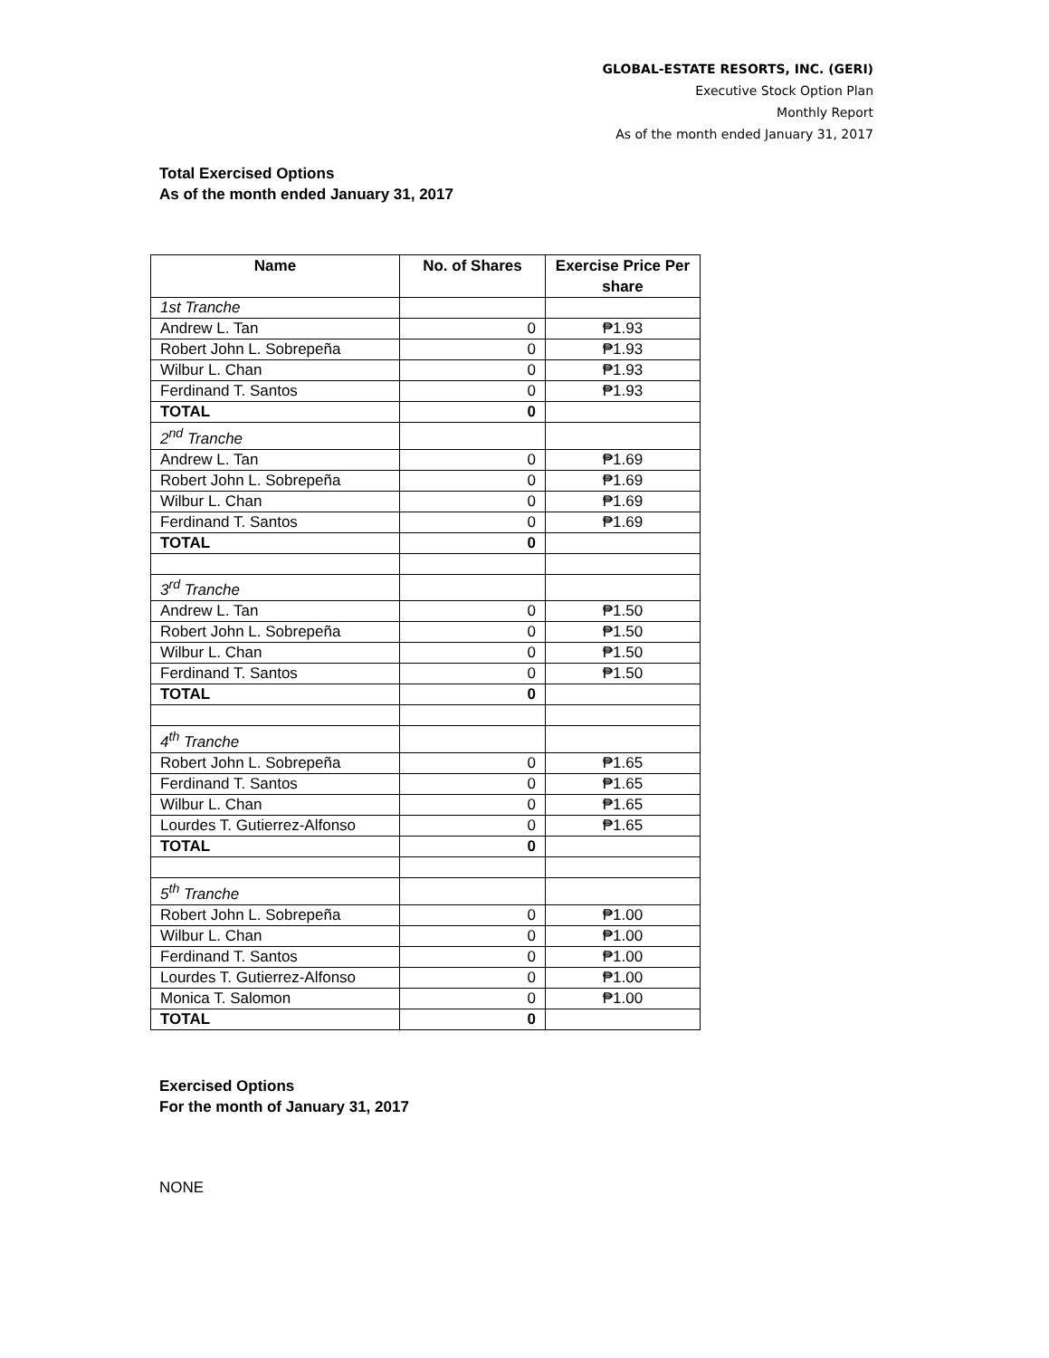GLOBAL-ESTATE RESORTS, INC. (GERI)
Executive Stock Option Plan
Monthly Report
As of the month ended January 31, 2017
Total Exercised Options
As of the month ended January 31, 2017
| Name | No. of Shares | Exercise Price Per share |
| --- | --- | --- |
| 1st Tranche | | |
| Andrew L. Tan | 0 | ₱1.93 |
| Robert John L. Sobrepeña | 0 | ₱1.93 |
| Wilbur L. Chan | 0 | ₱1.93 |
| Ferdinand T. Santos | 0 | ₱1.93 |
| TOTAL | 0 | |
| 2<sup>nd</sup> Tranche | | |
| Andrew L. Tan | 0 | ₱1.69 |
| Robert John L. Sobrepeña | 0 | ₱1.69 |
| Wilbur L. Chan | 0 | ₱1.69 |
| Ferdinand T. Santos | 0 | ₱1.69 |
| TOTAL | 0 | |
| 3<sup>rd</sup> Tranche | | |
| Andrew L. Tan | 0 | ₱1.50 |
| Robert John L. Sobrepeña | 0 | ₱1.50 |
| Wilbur L. Chan | 0 | ₱1.50 |
| Ferdinand T. Santos | 0 | ₱1.50 |
| TOTAL | 0 | |
| 4<sup>th</sup> Tranche | | |
| Robert John L. Sobrepeña | 0 | ₱1.65 |
| Ferdinand T. Santos | 0 | ₱1.65 |
| Wilbur L. Chan | 0 | ₱1.65 |
| Lourdes T. Gutierrez-Alfonso | 0 | ₱1.65 |
| TOTAL | 0 | |
| 5<sup>th</sup> Tranche | | |
| Robert John L. Sobrepeña | 0 | ₱1.00 |
| Wilbur L. Chan | 0 | ₱1.00 |
| Ferdinand T. Santos | 0 | ₱1.00 |
| Lourdes T. Gutierrez-Alfonso | 0 | ₱1.00 |
| Monica T. Salomon | 0 | ₱1.00 |
| TOTAL | 0 | |
Exercised Options
For the month of January 31, 2017
NONE